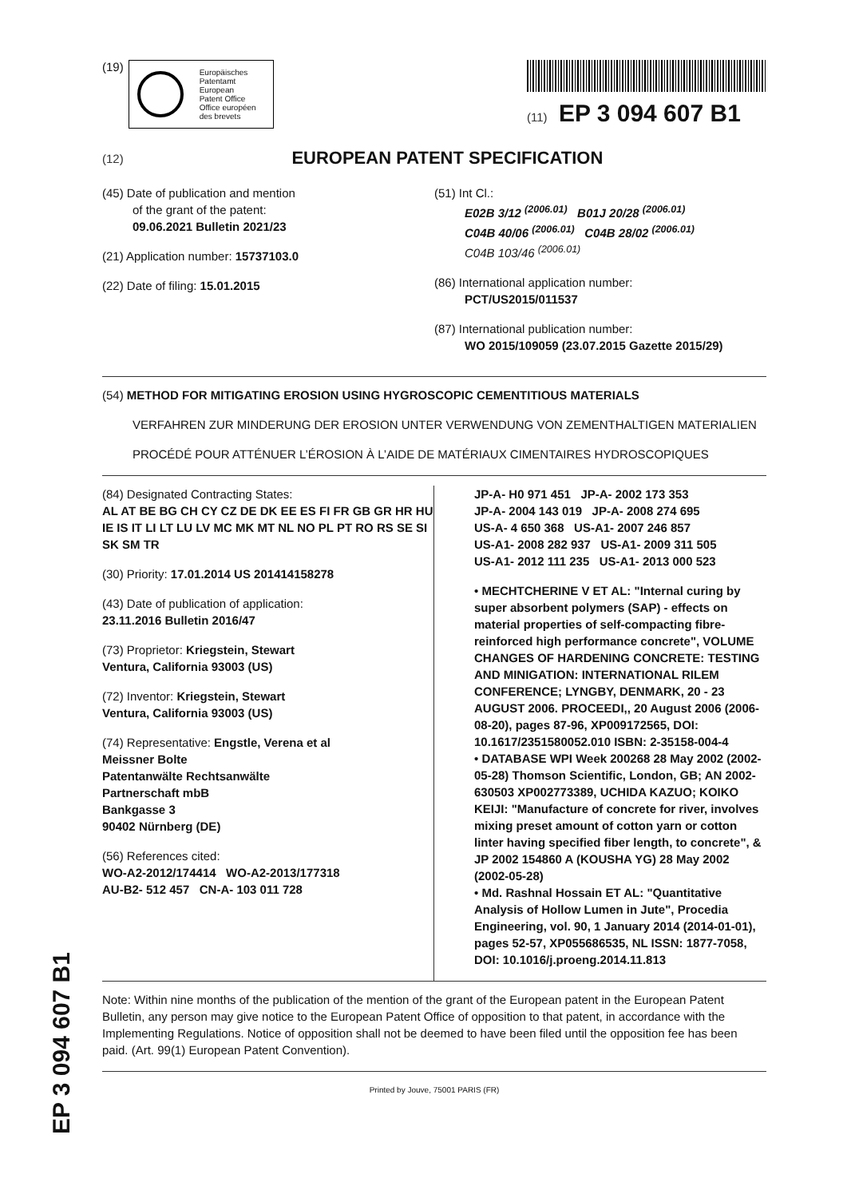(19)
Europäisches
Patentamt
European
Patent Office
Office européen
des brevets
(11) EP 3 094 607 B1
(12)
EUROPEAN PATENT SPECIFICATION
(45) Date of publication and mention
of the grant of the patent:
09.06.2021 Bulletin 2021/23
(21) Application number: 15737103.0
(22) Date of filing: 15.01.2015
(51) Int Cl.:
E02B 3/12 <sup>(2006.01)</sup> B01J 20/28 <sup>(2006.01)</sup>
C04B 40/06 <sup>(2006.01)</sup> C04B 28/02 <sup>(2006.01)</sup>
C04B 103/46 <sup>(2006.01)</sup>
(86) International application number:
PCT/US2015/011537
(87) International publication number:
WO 2015/109059 (23.07.2015 Gazette 2015/29)
(54) METHOD FOR MITIGATING EROSION USING HYGROSCOPIC CEMENTITIOUS MATERIALS
VERFAHREN ZUR MINDERUNG DER EROSION UNTER VERWENDUNG VON ZEMENTHALTIGEN MATERIALIEN
PROCÉDÉ POUR ATTÉNUER L’ÉROSION À L’AIDE DE MATÉRIAUX CIMENTAIRES HYDROSCOPIQUES
(84) Designated Contracting States:
AL AT BE BG CH CY CZ DE DK EE ES FI FR GB GR HR HU IE IS IT LI LT LU LV MC MK MT NL NO PL PT RO RS SE SI SK SM TR
(30) Priority: 17.01.2014 US 201414158278
(43) Date of publication of application:
23.11.2016 Bulletin 2016/47
(73) Proprietor: Kriegstein, Stewart
Ventura, California 93003 (US)
(72) Inventor: Kriegstein, Stewart
Ventura, California 93003 (US)
(74) Representative: Engstle, Verena et al
Meissner Bolte
Patentanwälte Rechtsanwälte
Partnerschaft mbB
Bankgasse 3
90402 Nürnberg (DE)
(56) References cited:
WO-A2-2012/174414 WO-A2-2013/177318
AU-B2- 512 457 CN-A- 103 011 728
JP-A- H0 971 451 JP-A- 2002 173 353
JP-A- 2004 143 019 JP-A- 2008 274 695
US-A- 4 650 368 US-A1- 2007 246 857
US-A1- 2008 282 937 US-A1- 2009 311 505
US-A1- 2012 111 235 US-A1- 2013 000 523
• MECHTCHERINE V ET AL: "Internal curing by super absorbent polymers (SAP) - effects on material properties of self-compacting fibre-reinforced high performance concrete", VOLUME CHANGES OF HARDENING CONCRETE: TESTING AND MINIGATION: INTERNATIONAL RILEM CONFERENCE; LYNGBY, DENMARK, 20 - 23 AUGUST 2006. PROCEEDI,, 20 August 2006 (2006-08-20), pages 87-96, XP009172565, DOI: 10.1617/2351580052.010 ISBN: 2-35158-004-4
• DATABASE WPI Week 200268 28 May 2002 (2002-05-28) Thomson Scientific, London, GB; AN 2002-630503 XP002773389, UCHIDA KAZUO; KOIKO KEIJI: "Manufacture of concrete for river, involves mixing preset amount of cotton yarn or cotton linter having specified fiber length, to concrete", & JP 2002 154860 A (KOUSHA YG) 28 May 2002 (2002-05-28)
• Md. Rashnal Hossain ET AL: "Quantitative Analysis of Hollow Lumen in Jute", Procedia Engineering, vol. 90, 1 January 2014 (2014-01-01), pages 52-57, XP055686535, NL ISSN: 1877-7058, DOI: 10.1016/j.proeng.2014.11.813
Note: Within nine months of the publication of the mention of the grant of the European patent in the European Patent Bulletin, any person may give notice to the European Patent Office of opposition to that patent, in accordance with the Implementing Regulations. Notice of opposition shall not be deemed to have been filed until the opposition fee has been paid. (Art. 99(1) European Patent Convention).
Printed by Jouve, 75001 PARIS (FR)
EP 3 094 607 B1